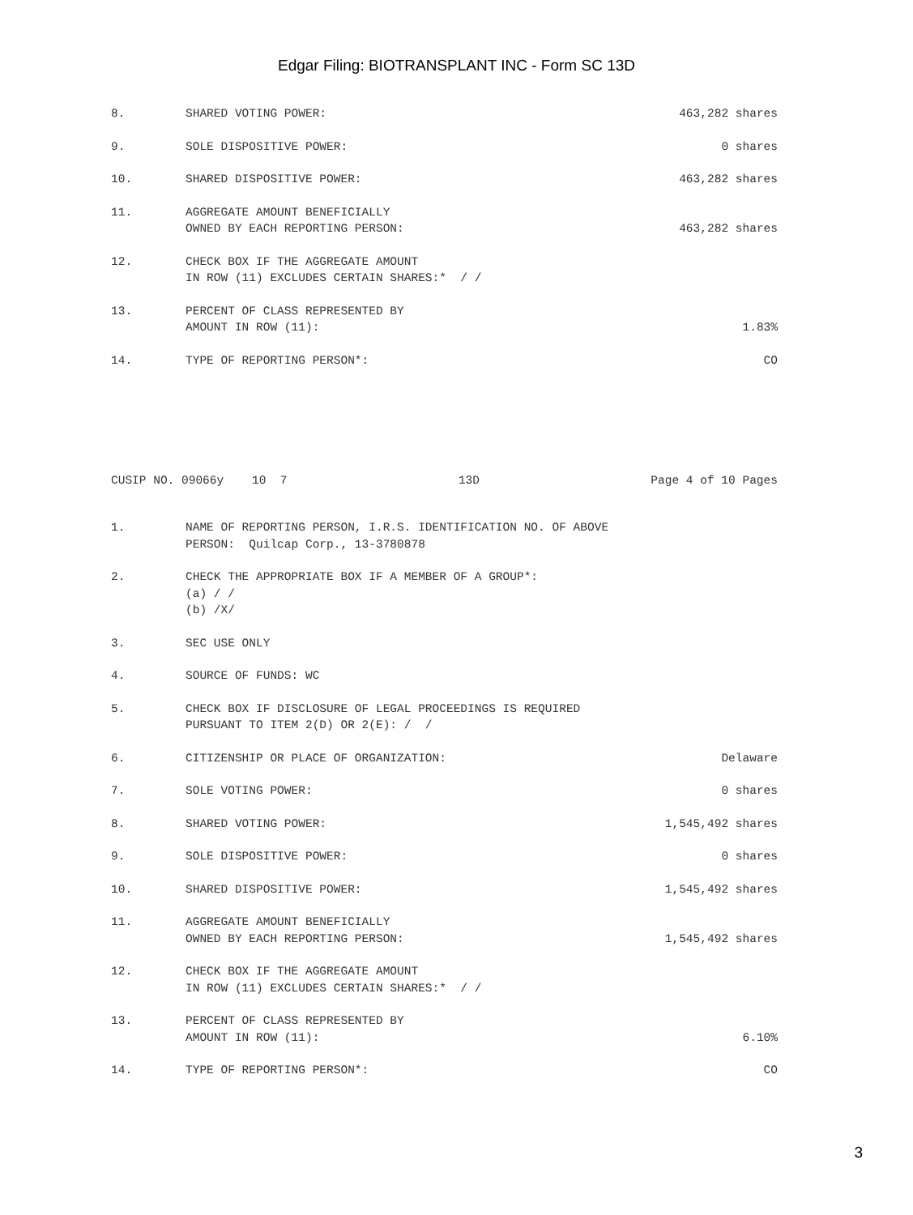Edgar Filing: BIOTRANSPLANT INC - Form SC 13D
8. SHARED VOTING POWER:
463,282 shares
9. SOLE DISPOSITIVE POWER:
0 shares
10. SHARED DISPOSITIVE POWER:
463,282 shares
11. AGGREGATE AMOUNT BENEFICIALLY OWNED BY EACH REPORTING PERSON:
463,282 shares
12. CHECK BOX IF THE AGGREGATE AMOUNT IN ROW (11) EXCLUDES CERTAIN SHARES:* / /
13. PERCENT OF CLASS REPRESENTED BY AMOUNT IN ROW (11):
1.83%
14. TYPE OF REPORTING PERSON*:
CO
CUSIP NO. 09066y 10 7 13D Page 4 of 10 Pages
1. NAME OF REPORTING PERSON, I.R.S. IDENTIFICATION NO. OF ABOVE PERSON: Quilcap Corp., 13-3780878
2. CHECK THE APPROPRIATE BOX IF A MEMBER OF A GROUP*: (a) / / (b) /X/
3. SEC USE ONLY
4. SOURCE OF FUNDS: WC
5. CHECK BOX IF DISCLOSURE OF LEGAL PROCEEDINGS IS REQUIRED PURSUANT TO ITEM 2(D) OR 2(E): / /
6. CITIZENSHIP OR PLACE OF ORGANIZATION:
Delaware
7. SOLE VOTING POWER:
0 shares
8. SHARED VOTING POWER:
1,545,492 shares
9. SOLE DISPOSITIVE POWER:
0 shares
10. SHARED DISPOSITIVE POWER:
1,545,492 shares
11. AGGREGATE AMOUNT BENEFICIALLY OWNED BY EACH REPORTING PERSON:
1,545,492 shares
12. CHECK BOX IF THE AGGREGATE AMOUNT IN ROW (11) EXCLUDES CERTAIN SHARES:* / /
13. PERCENT OF CLASS REPRESENTED BY AMOUNT IN ROW (11):
6.10%
14. TYPE OF REPORTING PERSON*:
CO
3